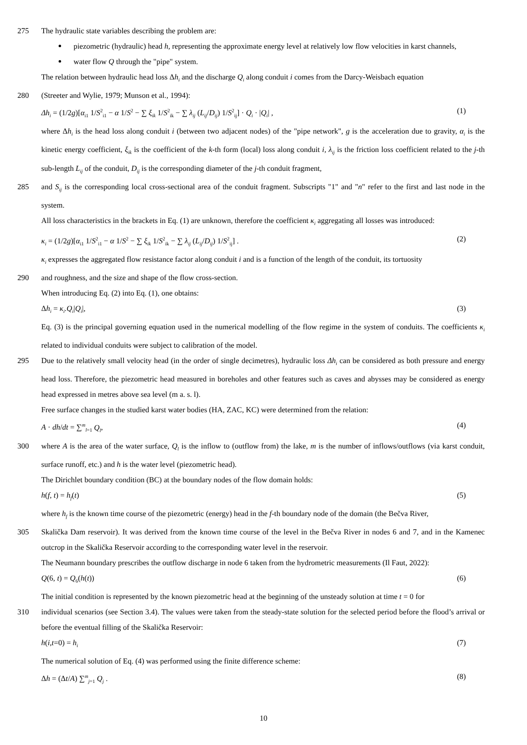275 The hydraulic state variables describing the problem are:
piezometric (hydraulic) head h, representing the approximate energy level at relatively low flow velocities in karst channels,
water flow Q through the "pipe" system.
The relation between hydraulic head loss Δh<sub>i</sub> and the discharge Q<sub>i</sub> along conduit i comes from the Darcy-Weisbach equation
280 (Streeter and Wylie, 1979; Munson et al., 1994):
Δh<sub>i</sub> = (1/2g)[α<sub>i1</sub> 1/S<sup>2</sup><sub>i1</sub> − α 1/S<sup>2</sup> − ∑ ξ<sub>ik</sub> 1/S<sup>2</sup><sub>ik</sub> − ∑ λ<sub>ij</sub> (L<sub>ij</sub>/D<sub>ij</sub>) 1/S<sup>2</sup><sub>ij</sub>] · Q<sub>i</sub> · |Q<sub>i</sub>| , (1)
where Δh<sub>i</sub> is the head loss along conduit i (between two adjacent nodes) of the "pipe network", g is the acceleration due to gravity, α<sub>i</sub> is the kinetic energy coefficient, ξ<sub>ik</sub> is the coefficient of the k-th form (local) loss along conduit i, λ<sub>ij</sub> is the friction loss coefficient related to the j-th sub-length L<sub>ij</sub> of the conduit, D<sub>ij</sub> is the corresponding diameter of the j-th conduit fragment,
285 and S<sub>ij</sub> is the corresponding local cross-sectional area of the conduit fragment. Subscripts "1" and "n" refer to the first and last node in the system.
All loss characteristics in the brackets in Eq. (1) are unknown, therefore the coefficient κ<sub>i</sub> aggregating all losses was introduced:
κ<sub>i</sub> = (1/2g)[α<sub>i1</sub> 1/S<sup>2</sup><sub>i1</sub> − α 1/S<sup>2</sup> − ∑ ξ<sub>ik</sub> 1/S<sup>2</sup><sub>ik</sub> − ∑ λ<sub>ij</sub> (L<sub>ij</sub>/D<sub>ij</sub>) 1/S<sup>2</sup><sub>ij</sub>] . (2)
κ<sub>i</sub> expresses the aggregated flow resistance factor along conduit i and is a function of the length of the conduit, its tortuosity
290 and roughness, and the size and shape of the flow cross-section.
When introducing Eq. (2) into Eq. (1), one obtains:
Δh<sub>i</sub> = κ<sub>i</sub>.Q<sub>i</sub>|Q<sub>i</sub>|, (3)
Eq. (3) is the principal governing equation used in the numerical modelling of the flow regime in the system of conduits. The coefficients κ<sub>i</sub> related to individual conduits were subject to calibration of the model.
295 Due to the relatively small velocity head (in the order of single decimetres), hydraulic loss Δh<sub>i</sub> can be considered as both pressure and energy head loss. Therefore, the piezometric head measured in boreholes and other features such as caves and abysses may be considered as energy head expressed in metres above sea level (m a. s. l).
Free surface changes in the studied karst water bodies (HA, ZAC, KC) were determined from the relation:
A · dh/dt = ∑<sup>m</sup><sub>l=1</sub> Q<sub>l</sub>, (4)
300 where A is the area of the water surface, Q<sub>l</sub> is the inflow to (outflow from) the lake, m is the number of inflows/outflows (via karst conduit, surface runoff, etc.) and h is the water level (piezometric head).
The Dirichlet boundary condition (BC) at the boundary nodes of the flow domain holds:
h(f, t) = h<sub>f</sub>(t) (5)
where h<sub>f</sub> is the known time course of the piezometric (energy) head in the f-th boundary node of the domain (the Bečva River,
305 Skalička Dam reservoir). It was derived from the known time course of the level in the Bečva River in nodes 6 and 7, and in the Kamenec outcrop in the Skalička Reservoir according to the corresponding water level in the reservoir.
The Neumann boundary prescribes the outflow discharge in node 6 taken from the hydrometric measurements (Il Faut, 2022):
Q(6, t) = Q<sub>6</sub>(h(t)) (6)
The initial condition is represented by the known piezometric head at the beginning of the unsteady solution at time t = 0 for
310 individual scenarios (see Section 3.4). The values were taken from the steady-state solution for the selected period before the flood’s arrival or before the eventual filling of the Skalička Reservoir:
h(i,t=0) = h<sub>i</sub> (7)
The numerical solution of Eq. (4) was performed using the finite difference scheme:
Δh = (Δt/A) ∑<sup>m</sup><sub>j=1</sub> Q<sub>j</sub> . (8)
10